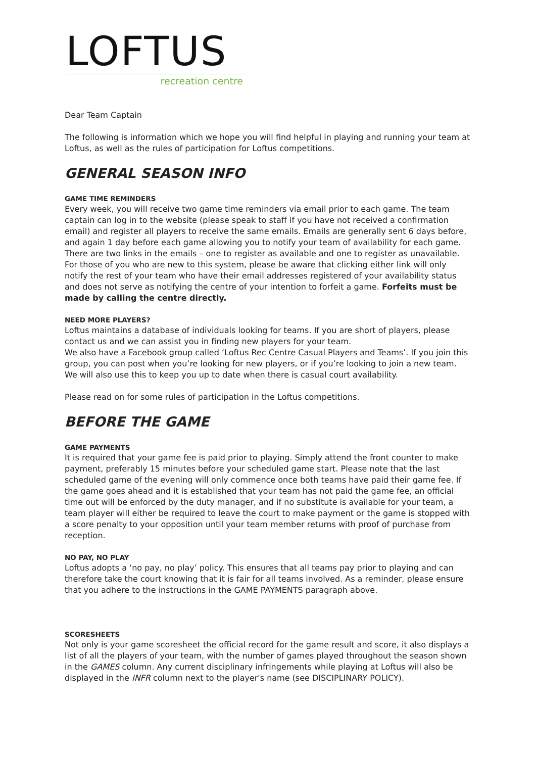LOFTUS
recreation centre
Dear Team Captain
The following is information which we hope you will find helpful in playing and running your team at Loftus, as well as the rules of participation for Loftus competitions.
GENERAL SEASON INFO
GAME TIME REMINDERS
Every week, you will receive two game time reminders via email prior to each game. The team captain can log in to the website (please speak to staff if you have not received a confirmation email) and register all players to receive the same emails. Emails are generally sent 6 days before, and again 1 day before each game allowing you to notify your team of availability for each game. There are two links in the emails – one to register as available and one to register as unavailable. For those of you who are new to this system, please be aware that clicking either link will only notify the rest of your team who have their email addresses registered of your availability status and does not serve as notifying the centre of your intention to forfeit a game. Forfeits must be made by calling the centre directly.
NEED MORE PLAYERS?
Loftus maintains a database of individuals looking for teams. If you are short of players, please contact us and we can assist you in finding new players for your team.
We also have a Facebook group called ‘Loftus Rec Centre Casual Players and Teams’. If you join this group, you can post when you’re looking for new players, or if you’re looking to join a new team. We will also use this to keep you up to date when there is casual court availability.
Please read on for some rules of participation in the Loftus competitions.
BEFORE THE GAME
GAME PAYMENTS
It is required that your game fee is paid prior to playing. Simply attend the front counter to make payment, preferably 15 minutes before your scheduled game start. Please note that the last scheduled game of the evening will only commence once both teams have paid their game fee. If the game goes ahead and it is established that your team has not paid the game fee, an official time out will be enforced by the duty manager, and if no substitute is available for your team, a team player will either be required to leave the court to make payment or the game is stopped with a score penalty to your opposition until your team member returns with proof of purchase from reception.
NO PAY, NO PLAY
Loftus adopts a ‘no pay, no play’ policy. This ensures that all teams pay prior to playing and can therefore take the court knowing that it is fair for all teams involved. As a reminder, please ensure that you adhere to the instructions in the GAME PAYMENTS paragraph above.
SCORESHEETS
Not only is your game scoresheet the official record for the game result and score, it also displays a list of all the players of your team, with the number of games played throughout the season shown in the GAMES column. Any current disciplinary infringements while playing at Loftus will also be displayed in the INFR column next to the player's name (see DISCIPLINARY POLICY).